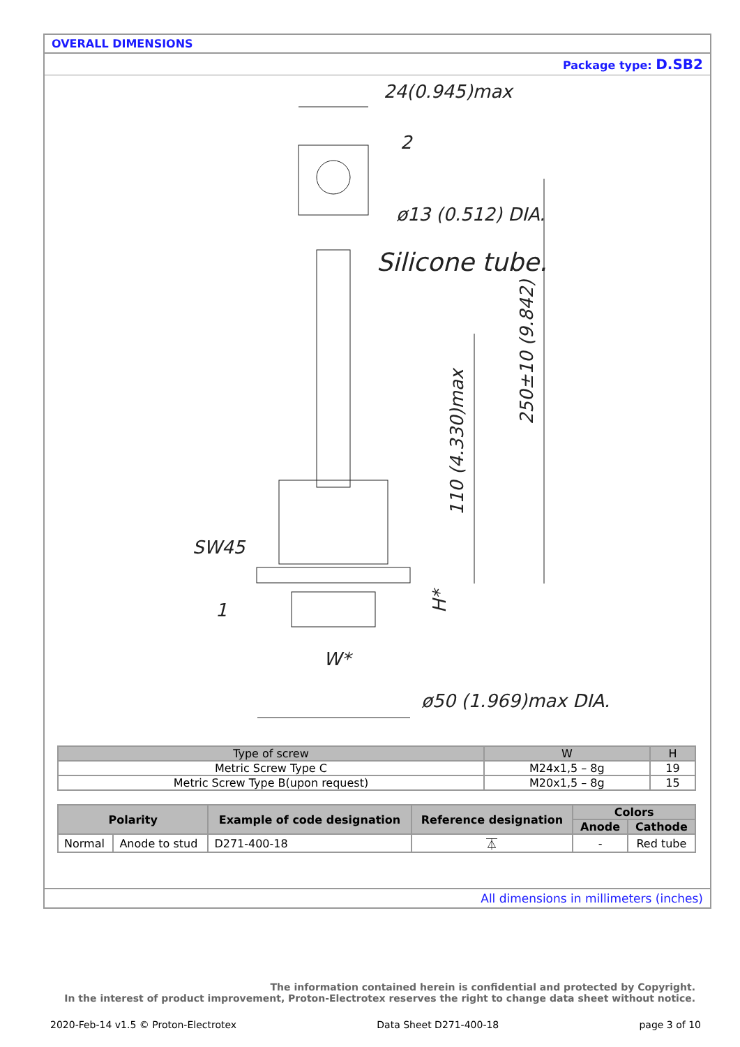OVERALL DIMENSIONS
Package type: D.SB2
24(0.945)max
2
ø13 (0.512) DIA.
Silicone tube.
SW45
1
W*
ø50 (1.969)max DIA.
110 (4.330)max
250±10 (9.842)
H*
| Type of screw | W | H |
| --- | --- | --- |
| Metric Screw Type C | M24x1,5 – 8g | 19 |
| Metric Screw Type B(upon request) | M20x1,5 – 8g | 15 |
| Polarity | | Example of code designation | Reference designation | Colors | |
| --- | --- | --- | --- | --- | --- |
| | | | | Anode | Cathode |
| Normal | Anode to stud | D271-400-18 | ⏄ | - | Red tube |
All dimensions in millimeters (inches)
The information contained herein is confidential and protected by Copyright.
In the interest of product improvement, Proton-Electrotex reserves the right to change data sheet without notice.
2020-Feb-14 v1.5 © Proton-Electrotex Data Sheet D271-400-18 page 3 of 10